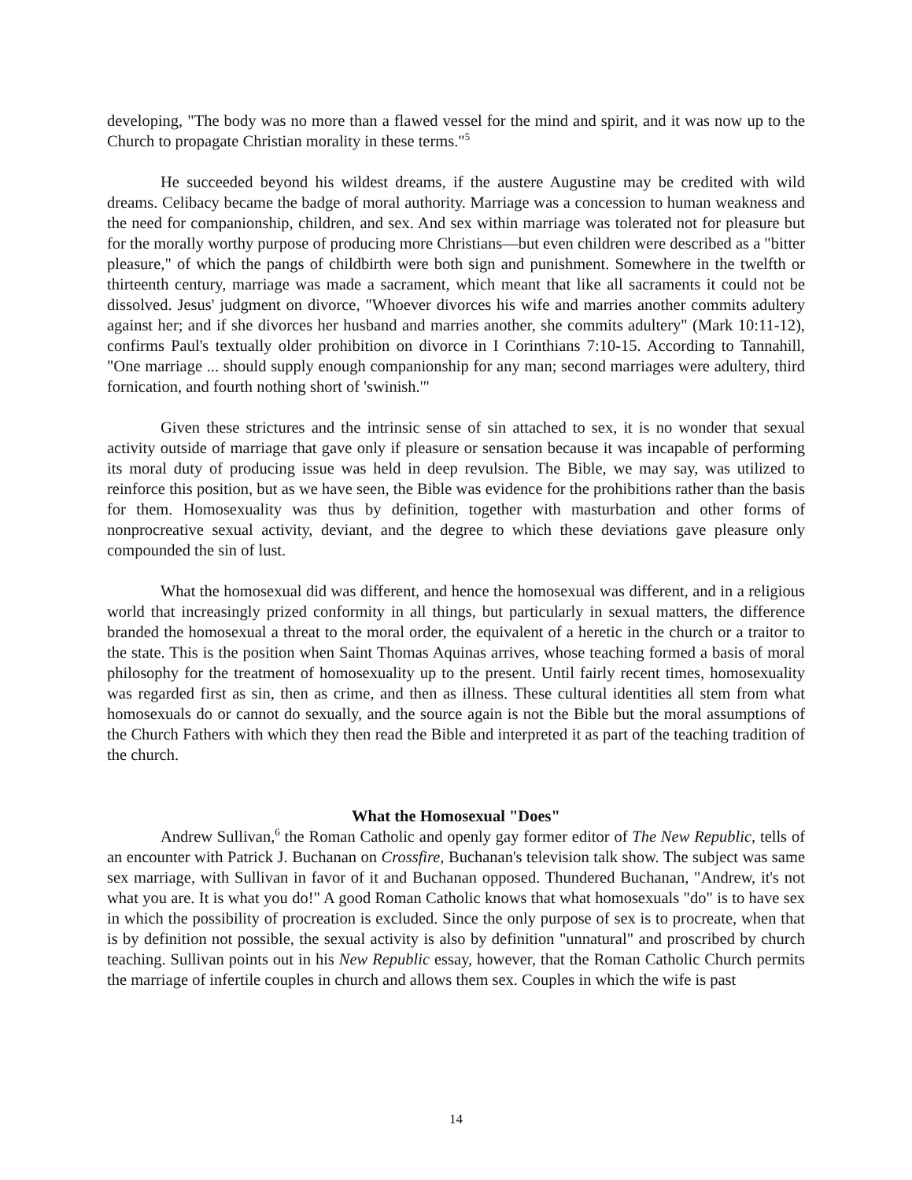developing, "The body was no more than a flawed vessel for the mind and spirit, and it was now up to the Church to propagate Christian morality in these terms."<sup>5</sup>
He succeeded beyond his wildest dreams, if the austere Augustine may be credited with wild dreams. Celibacy became the badge of moral authority. Marriage was a concession to human weakness and the need for companionship, children, and sex. And sex within marriage was tolerated not for pleasure but for the morally worthy purpose of producing more Christians—but even children were described as a "bitter pleasure," of which the pangs of childbirth were both sign and punishment. Somewhere in the twelfth or thirteenth century, marriage was made a sacrament, which meant that like all sacraments it could not be dissolved. Jesus' judgment on divorce, "Whoever divorces his wife and marries another commits adultery against her; and if she divorces her husband and marries another, she commits adultery" (Mark 10:11-12), confirms Paul's textually older prohibition on divorce in I Corinthians 7:10-15. According to Tannahill, "One marriage ... should supply enough companionship for any man; second marriages were adultery, third fornication, and fourth nothing short of 'swinish.'"
Given these strictures and the intrinsic sense of sin attached to sex, it is no wonder that sexual activity outside of marriage that gave only if pleasure or sensation because it was incapable of performing its moral duty of producing issue was held in deep revulsion. The Bible, we may say, was utilized to reinforce this position, but as we have seen, the Bible was evidence for the prohibitions rather than the basis for them. Homosexuality was thus by definition, together with masturbation and other forms of nonprocreative sexual activity, deviant, and the degree to which these deviations gave pleasure only compounded the sin of lust.
What the homosexual did was different, and hence the homosexual was different, and in a religious world that increasingly prized conformity in all things, but particularly in sexual matters, the difference branded the homosexual a threat to the moral order, the equivalent of a heretic in the church or a traitor to the state. This is the position when Saint Thomas Aquinas arrives, whose teaching formed a basis of moral philosophy for the treatment of homosexuality up to the present. Until fairly recent times, homosexuality was regarded first as sin, then as crime, and then as illness. These cultural identities all stem from what homosexuals do or cannot do sexually, and the source again is not the Bible but the moral assumptions of the Church Fathers with which they then read the Bible and interpreted it as part of the teaching tradition of the church.
What the Homosexual "Does"
Andrew Sullivan,<sup>6</sup> the Roman Catholic and openly gay former editor of The New Republic, tells of an encounter with Patrick J. Buchanan on Crossfire, Buchanan's television talk show. The subject was same sex marriage, with Sullivan in favor of it and Buchanan opposed. Thundered Buchanan, "Andrew, it's not what you are. It is what you do!" A good Roman Catholic knows that what homosexuals "do" is to have sex in which the possibility of procreation is excluded. Since the only purpose of sex is to procreate, when that is by definition not possible, the sexual activity is also by definition "unnatural" and proscribed by church teaching. Sullivan points out in his New Republic essay, however, that the Roman Catholic Church permits the marriage of infertile couples in church and allows them sex. Couples in which the wife is past
14